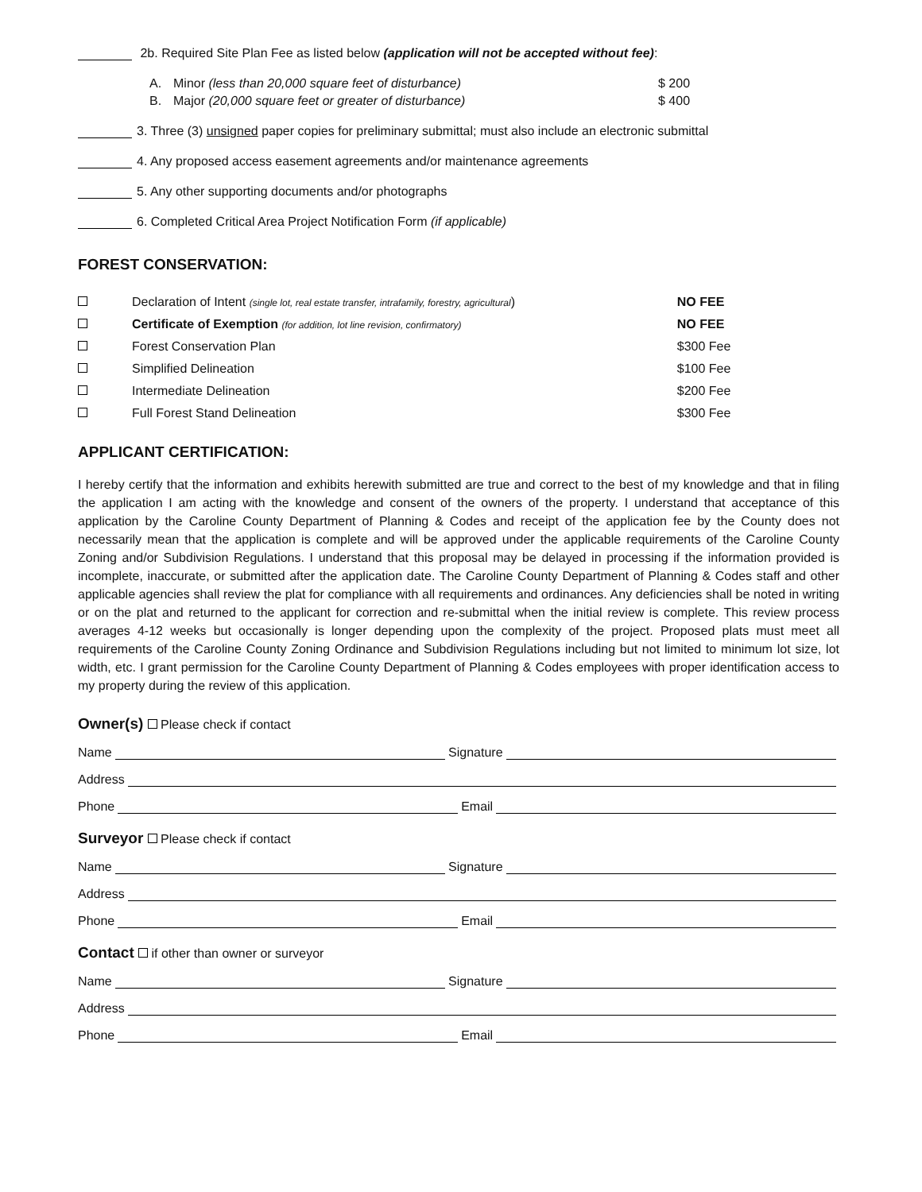2b. Required Site Plan Fee as listed below (application will not be accepted without fee):
A. Minor (less than 20,000 square feet of disturbance) $ 200
B. Major (20,000 square feet or greater of disturbance) $ 400
3. Three (3) unsigned paper copies for preliminary submittal; must also include an electronic submittal
4. Any proposed access easement agreements and/or maintenance agreements
5. Any other supporting documents and/or photographs
6. Completed Critical Area Project Notification Form (if applicable)
FOREST CONSERVATION:
| | Declaration of Intent (single lot, real estate transfer, intrafamily, forestry, agricultural ) | NO FEE |
| | Certificate of Exemption (for addition, lot line revision, confirmatory) | NO FEE |
| | Forest Conservation Plan | $300 Fee |
| | Simplified Delineation | $100 Fee |
| | Intermediate Delineation | $200 Fee |
| | Full Forest Stand Delineation | $300 Fee |
APPLICANT CERTIFICATION:
I hereby certify that the information and exhibits herewith submitted are true and correct to the best of my knowledge and that in filing the application I am acting with the knowledge and consent of the owners of the property. I understand that acceptance of this application by the Caroline County Department of Planning & Codes and receipt of the application fee by the County does not necessarily mean that the application is complete and will be approved under the applicable requirements of the Caroline County Zoning and/or Subdivision Regulations. I understand that this proposal may be delayed in processing if the information provided is incomplete, inaccurate, or submitted after the application date. The Caroline County Department of Planning & Codes staff and other applicable agencies shall review the plat for compliance with all requirements and ordinances. Any deficiencies shall be noted in writing or on the plat and returned to the applicant for correction and re-submittal when the initial review is complete. This review process averages 4-12 weeks but occasionally is longer depending upon the complexity of the project. Proposed plats must meet all requirements of the Caroline County Zoning Ordinance and Subdivision Regulations including but not limited to minimum lot size, lot width, etc. I grant permission for the Caroline County Department of Planning & Codes employees with proper identification access to my property during the review of this application.
Owner(s) Please check if contact
Name Signature
Address
Phone Email
Surveyor Please check if contact
Name Signature
Address
Phone Email
Contact if other than owner or surveyor
Name Signature
Address
Phone Email